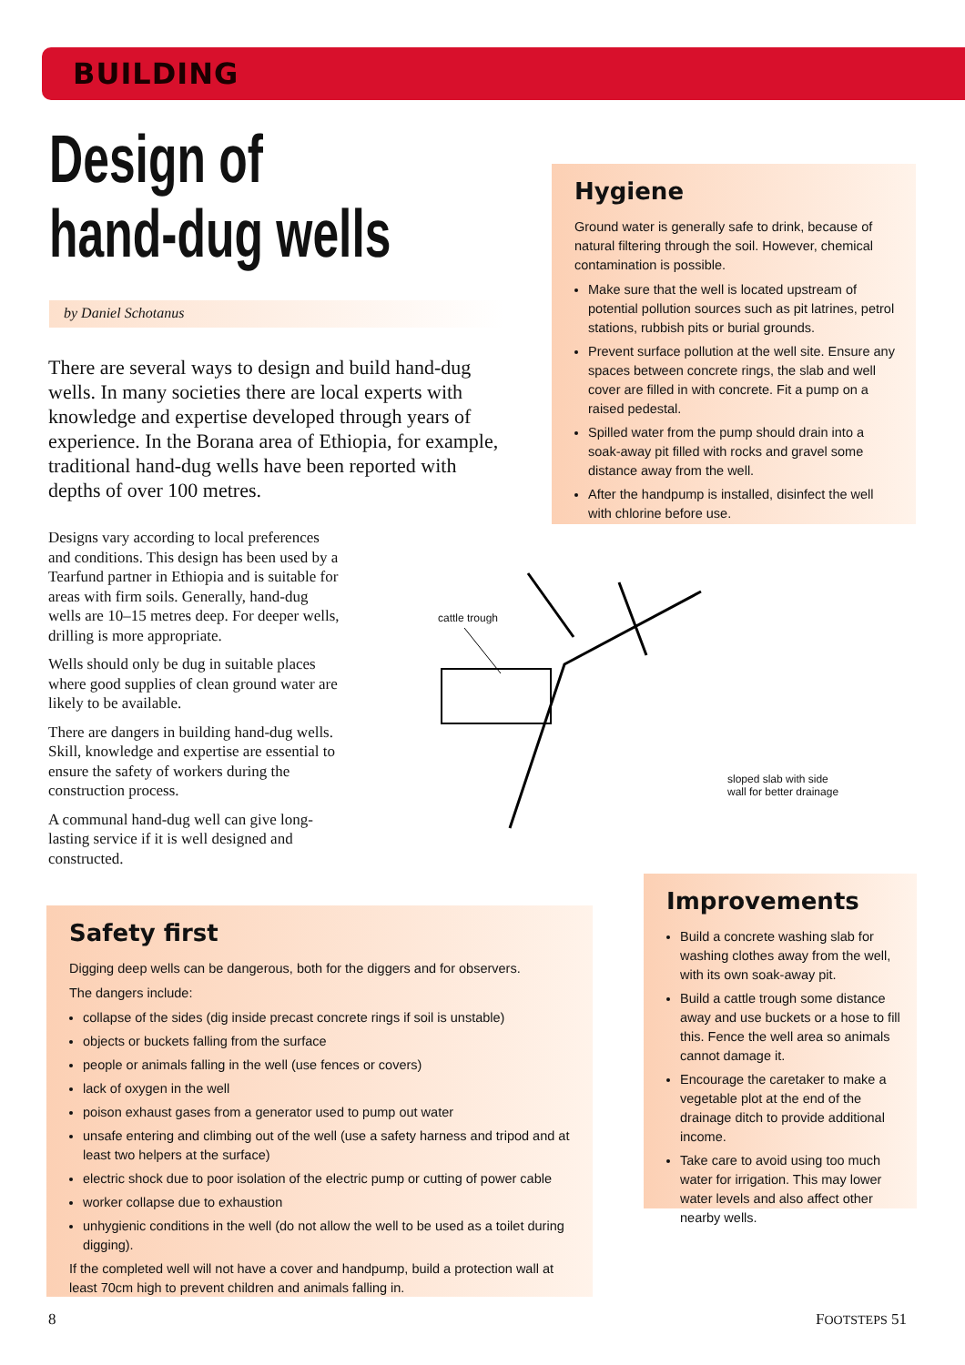BUILDING
Design of
hand-dug wells
by Daniel Schotanus
There are several ways to design and build hand-dug wells. In many societies there are local experts with knowledge and expertise developed through years of experience. In the Borana area of Ethiopia, for example, traditional hand-dug wells have been reported with depths of over 100 metres.
Designs vary according to local preferences and conditions. This design has been used by a Tearfund partner in Ethiopia and is suitable for areas with firm soils. Generally, hand-dug wells are 10–15 metres deep. For deeper wells, drilling is more appropriate.
Wells should only be dug in suitable places where good supplies of clean ground water are likely to be available.
There are dangers in building hand-dug wells. Skill, knowledge and expertise are essential to ensure the safety of workers during the construction process.
A communal hand-dug well can give long-lasting service if it is well designed and constructed.
Hygiene
Ground water is generally safe to drink, because of natural filtering through the soil. However, chemical contamination is possible.
Make sure that the well is located upstream of potential pollution sources such as pit latrines, petrol stations, rubbish pits or burial grounds.
Prevent surface pollution at the well site. Ensure any spaces between concrete rings, the slab and well cover are filled in with concrete. Fit a pump on a raised pedestal.
Spilled water from the pump should drain into a soak-away pit filled with rocks and gravel some distance away from the well.
After the handpump is installed, disinfect the well with chlorine before use.
cattle trough
sloped slab with side
wall for better drainage
Improvements
Build a concrete washing slab for washing clothes away from the well, with its own soak-away pit.
Build a cattle trough some distance away and use buckets or a hose to fill this. Fence the well area so animals cannot damage it.
Encourage the caretaker to make a vegetable plot at the end of the drainage ditch to provide additional income.
Take care to avoid using too much water for irrigation. This may lower water levels and also affect other nearby wells.
Safety first
Digging deep wells can be dangerous, both for the diggers and for observers.
The dangers include:
collapse of the sides (dig inside precast concrete rings if soil is unstable)
objects or buckets falling from the surface
people or animals falling in the well (use fences or covers)
lack of oxygen in the well
poison exhaust gases from a generator used to pump out water
unsafe entering and climbing out of the well (use a safety harness and tripod and at least two helpers at the surface)
electric shock due to poor isolation of the electric pump or cutting of power cable
worker collapse due to exhaustion
unhygienic conditions in the well (do not allow the well to be used as a toilet during digging).
If the completed well will not have a cover and handpump, build a protection wall at least 70cm high to prevent children and animals falling in.
8 FOOTSTEPS 51